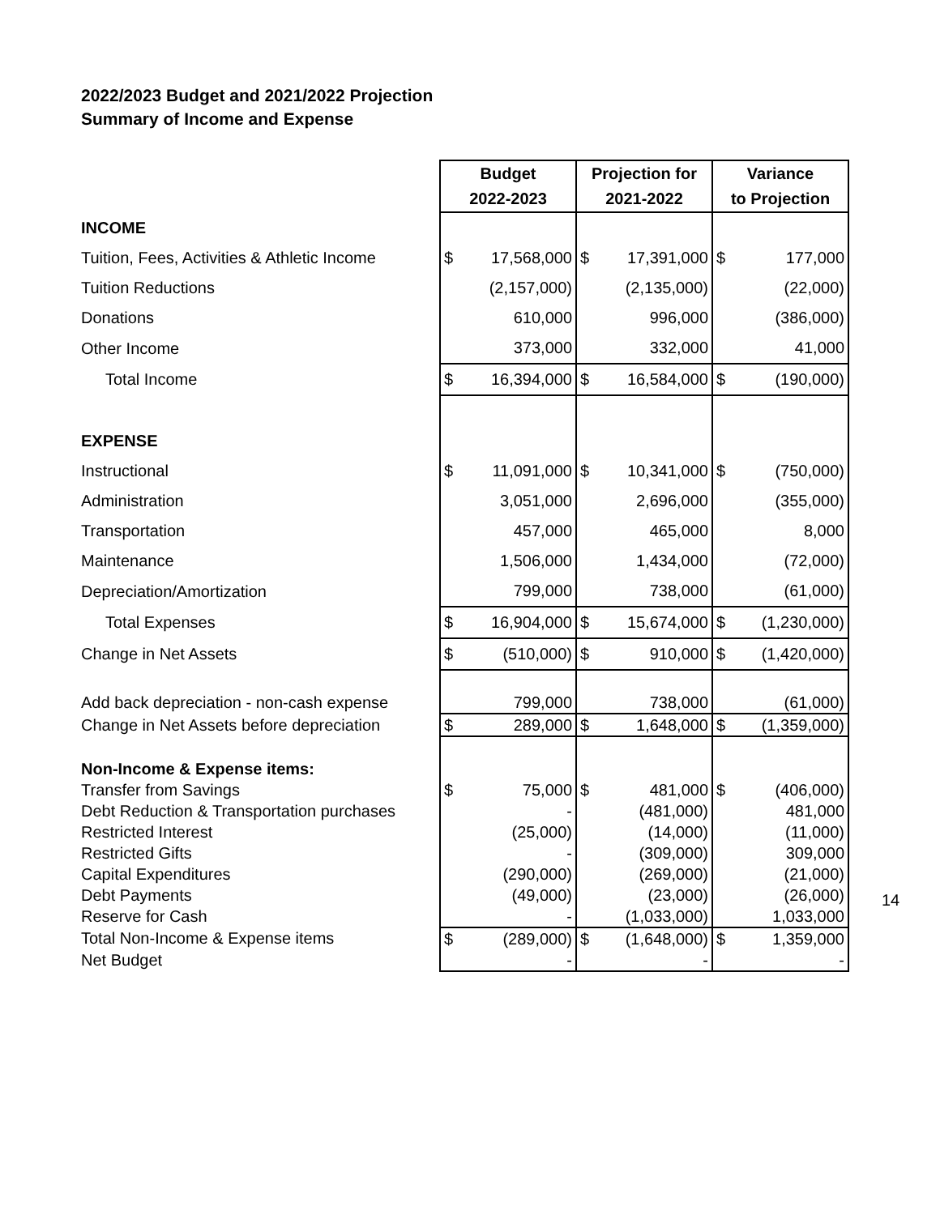2022/2023 Budget and 2021/2022 Projection
Summary of Income and Expense
| | Budget | | Projection for | | Variance | |
| --- | --- | --- | --- | --- | --- | --- |
| | 2022-2023 | | 2021-2022 | | to Projection | |
| INCOME | | | | | | |
| Tuition, Fees, Activities & Athletic Income | $ | 17,568,000 | $ | 17,391,000 | $ | 177,000 |
| Tuition Reductions | | (2,157,000) | | (2,135,000) | | (22,000) |
| Donations | | 610,000 | | 996,000 | | (386,000) |
| Other Income | | 373,000 | | 332,000 | | 41,000 |
| Total Income | $ | 16,394,000 | $ | 16,584,000 | $ | (190,000) |
| EXPENSE | | | | | | |
| Instructional | $ | 11,091,000 | $ | 10,341,000 | $ | (750,000) |
| Administration | | 3,051,000 | | 2,696,000 | | (355,000) |
| Transportation | | 457,000 | | 465,000 | | 8,000 |
| Maintenance | | 1,506,000 | | 1,434,000 | | (72,000) |
| Depreciation/Amortization | | 799,000 | | 738,000 | | (61,000) |
| Total Expenses | $ | 16,904,000 | $ | 15,674,000 | $ | (1,230,000) |
| Change in Net Assets | $ | (510,000) | $ | 910,000 | $ | (1,420,000) |
| Add back depreciation - non-cash expense | | 799,000 | | 738,000 | | (61,000) |
| Change in Net Assets before depreciation | $ | 289,000 | $ | 1,648,000 | $ | (1,359,000) |
| Non-Income & Expense items: | | | | | | |
| Transfer from Savings | $ | 75,000 | $ | 481,000 | $ | (406,000) |
| Debt Reduction & Transportation purchases | | - | | (481,000) | | 481,000 |
| Restricted Interest | | (25,000) | | (14,000) | | (11,000) |
| Restricted Gifts | | - | | (309,000) | | 309,000 |
| Capital Expenditures | | (290,000) | | (269,000) | | (21,000) |
| Debt Payments | | (49,000) | | (23,000) | | (26,000) |
| Reserve for Cash | | - | | (1,033,000) | | 1,033,000 |
| Total Non-Income & Expense items | $ | (289,000) | $ | (1,648,000) | $ | 1,359,000 |
| Net Budget | | - | | - | | - |
14